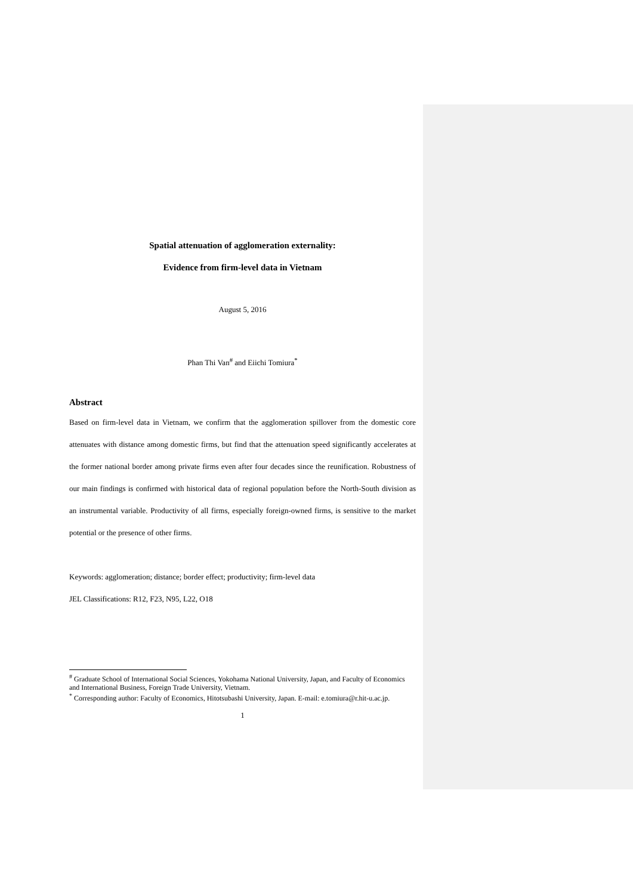Spatial attenuation of agglomeration externality:
Evidence from firm-level data in Vietnam
August 5, 2016
Phan Thi Van<sup>#</sup> and Eiichi Tomiura<sup>*</sup>
Abstract
Based on firm-level data in Vietnam, we confirm that the agglomeration spillover from the domestic core attenuates with distance among domestic firms, but find that the attenuation speed significantly accelerates at the former national border among private firms even after four decades since the reunification. Robustness of our main findings is confirmed with historical data of regional population before the North-South division as an instrumental variable. Productivity of all firms, especially foreign-owned firms, is sensitive to the market potential or the presence of other firms.
Keywords: agglomeration; distance; border effect; productivity; firm-level data
JEL Classifications: R12, F23, N95, L22, O18
<sup>#</sup> Graduate School of International Social Sciences, Yokohama National University, Japan, and Faculty of Economics and International Business, Foreign Trade University, Vietnam.
<sup>*</sup> Corresponding author: Faculty of Economics, Hitotsubashi University, Japan. E-mail: e.tomiura@r.hit-u.ac.jp.
1